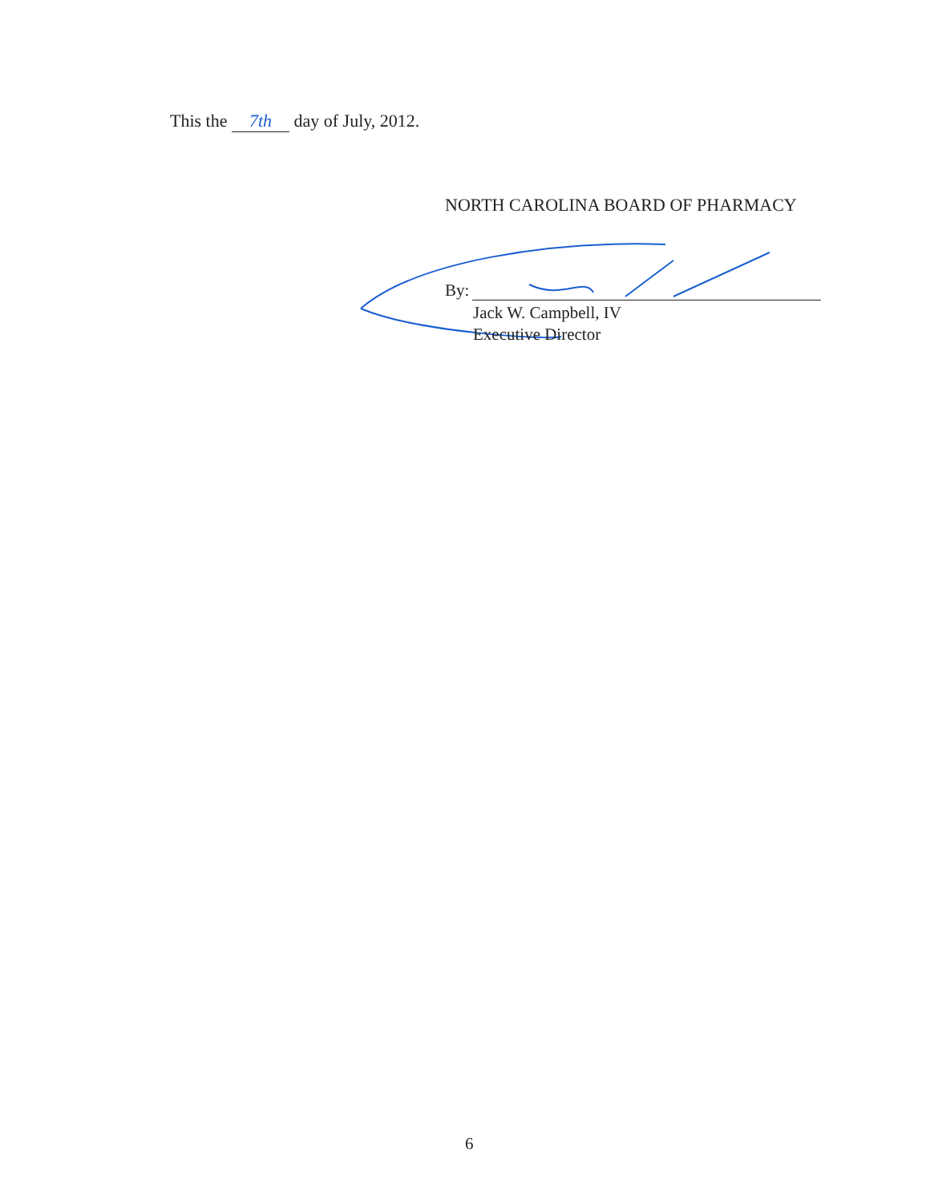This the 7th day of July, 2012.
NORTH CAROLINA BOARD OF PHARMACY
By:
Jack W. Campbell, IV
Executive Director
6